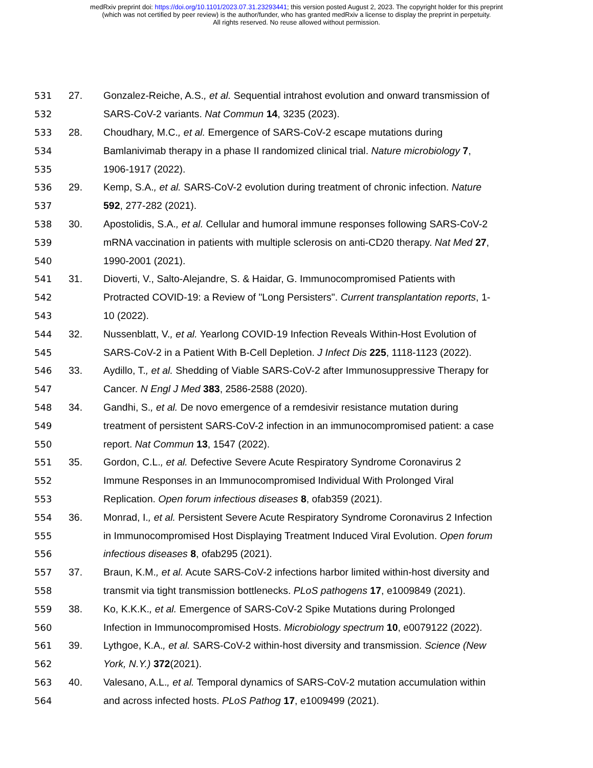medRxiv preprint doi: https://doi.org/10.1101/2023.07.31.23293441; this version posted August 2, 2023. The copyright holder for this preprint
(which was not certified by peer review) is the author/funder, who has granted medRxiv a license to display the preprint in perpetuity.
All rights reserved. No reuse allowed without permission.
531 27. Gonzalez-Reiche, A.S., et al. Sequential intrahost evolution and onward transmission of
532 SARS-CoV-2 variants. Nat Commun 14, 3235 (2023).
533 28. Choudhary, M.C., et al. Emergence of SARS-CoV-2 escape mutations during
534 Bamlanivimab therapy in a phase II randomized clinical trial. Nature microbiology 7,
535 1906-1917 (2022).
536 29. Kemp, S.A., et al. SARS-CoV-2 evolution during treatment of chronic infection. Nature
537 592, 277-282 (2021).
538 30. Apostolidis, S.A., et al. Cellular and humoral immune responses following SARS-CoV-2
539 mRNA vaccination in patients with multiple sclerosis on anti-CD20 therapy. Nat Med 27,
540 1990-2001 (2021).
541 31. Dioverti, V., Salto-Alejandre, S. & Haidar, G. Immunocompromised Patients with
542 Protracted COVID-19: a Review of "Long Persisters". Current transplantation reports, 1-
543 10 (2022).
544 32. Nussenblatt, V., et al. Yearlong COVID-19 Infection Reveals Within-Host Evolution of
545 SARS-CoV-2 in a Patient With B-Cell Depletion. J Infect Dis 225, 1118-1123 (2022).
546 33. Aydillo, T., et al. Shedding of Viable SARS-CoV-2 after Immunosuppressive Therapy for
547 Cancer. N Engl J Med 383, 2586-2588 (2020).
548 34. Gandhi, S., et al. De novo emergence of a remdesivir resistance mutation during
549 treatment of persistent SARS-CoV-2 infection in an immunocompromised patient: a case
550 report. Nat Commun 13, 1547 (2022).
551 35. Gordon, C.L., et al. Defective Severe Acute Respiratory Syndrome Coronavirus 2
552 Immune Responses in an Immunocompromised Individual With Prolonged Viral
553 Replication. Open forum infectious diseases 8, ofab359 (2021).
554 36. Monrad, I., et al. Persistent Severe Acute Respiratory Syndrome Coronavirus 2 Infection
555 in Immunocompromised Host Displaying Treatment Induced Viral Evolution. Open forum
556 infectious diseases 8, ofab295 (2021).
557 37. Braun, K.M., et al. Acute SARS-CoV-2 infections harbor limited within-host diversity and
558 transmit via tight transmission bottlenecks. PLoS pathogens 17, e1009849 (2021).
559 38. Ko, K.K.K., et al. Emergence of SARS-CoV-2 Spike Mutations during Prolonged
560 Infection in Immunocompromised Hosts. Microbiology spectrum 10, e0079122 (2022).
561 39. Lythgoe, K.A., et al. SARS-CoV-2 within-host diversity and transmission. Science (New
562 York, N.Y.) 372(2021).
563 40. Valesano, A.L., et al. Temporal dynamics of SARS-CoV-2 mutation accumulation within
564 and across infected hosts. PLoS Pathog 17, e1009499 (2021).